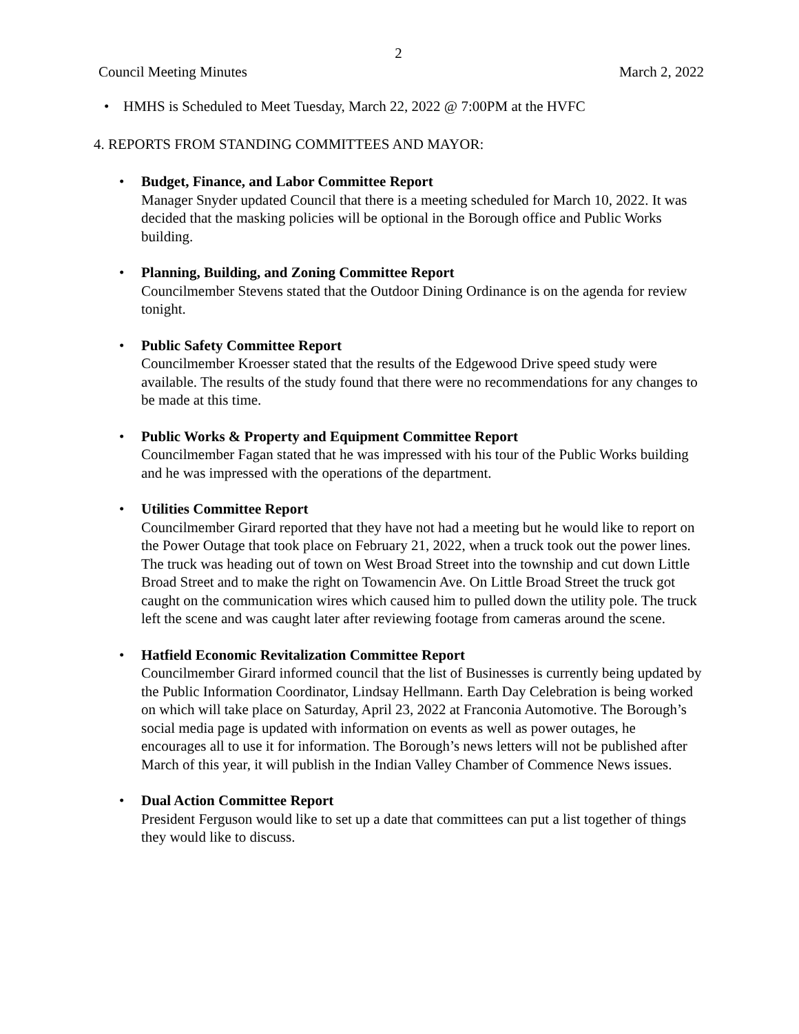2
Council Meeting Minutes March 2, 2022
HMHS is Scheduled to Meet Tuesday, March 22, 2022 @ 7:00PM at the HVFC
4. REPORTS FROM STANDING COMMITTEES AND MAYOR:
Budget, Finance, and Labor Committee Report
Manager Snyder updated Council that there is a meeting scheduled for March 10, 2022. It was decided that the masking policies will be optional in the Borough office and Public Works building.
Planning, Building, and Zoning Committee Report
Councilmember Stevens stated that the Outdoor Dining Ordinance is on the agenda for review tonight.
Public Safety Committee Report
Councilmember Kroesser stated that the results of the Edgewood Drive speed study were available. The results of the study found that there were no recommendations for any changes to be made at this time.
Public Works & Property and Equipment Committee Report
Councilmember Fagan stated that he was impressed with his tour of the Public Works building and he was impressed with the operations of the department.
Utilities Committee Report
Councilmember Girard reported that they have not had a meeting but he would like to report on the Power Outage that took place on February 21, 2022, when a truck took out the power lines. The truck was heading out of town on West Broad Street into the township and cut down Little Broad Street and to make the right on Towamencin Ave. On Little Broad Street the truck got caught on the communication wires which caused him to pulled down the utility pole. The truck left the scene and was caught later after reviewing footage from cameras around the scene.
Hatfield Economic Revitalization Committee Report
Councilmember Girard informed council that the list of Businesses is currently being updated by the Public Information Coordinator, Lindsay Hellmann. Earth Day Celebration is being worked on which will take place on Saturday, April 23, 2022 at Franconia Automotive. The Borough’s social media page is updated with information on events as well as power outages, he encourages all to use it for information. The Borough’s news letters will not be published after March of this year, it will publish in the Indian Valley Chamber of Commence News issues.
Dual Action Committee Report
President Ferguson would like to set up a date that committees can put a list together of things they would like to discuss.